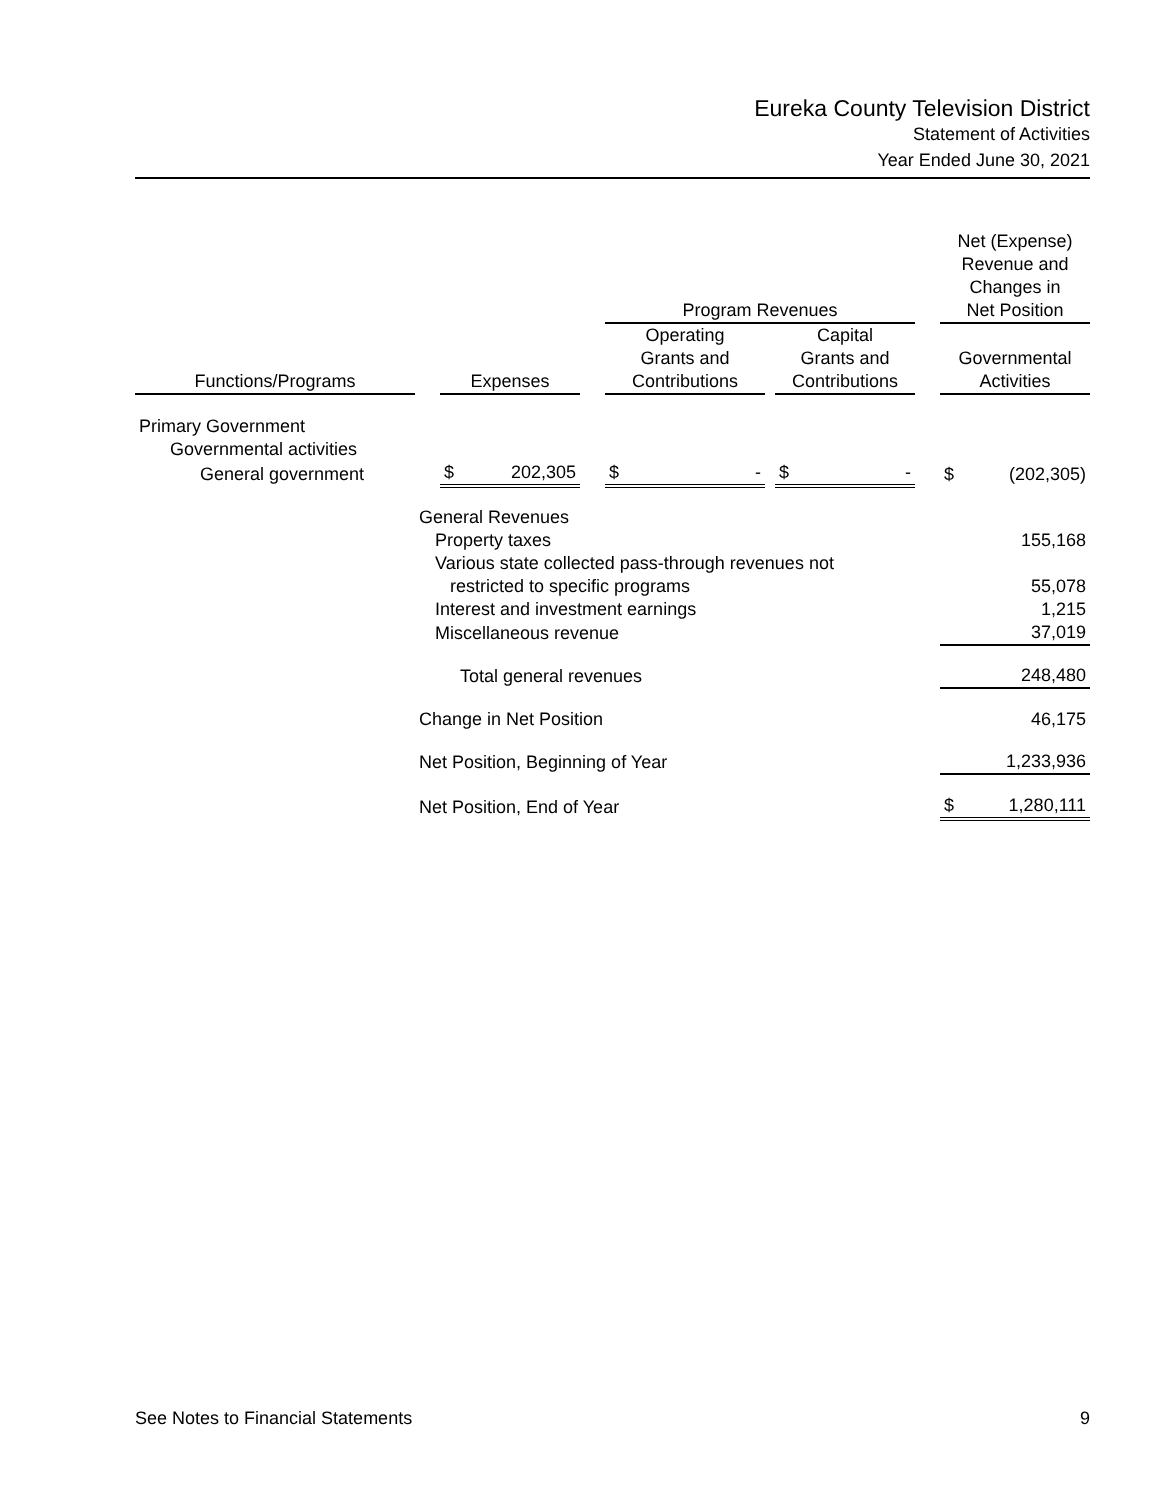Eureka County Television District
Statement of Activities
Year Ended June 30, 2021
| | | | | Program Revenues | | | | Net (Expense) Revenue and Changes in Net Position |
| Functions/Programs | | Expenses | | Operating Grants and Contributions | | Capital Grants and Contributions | | Governmental Activities |
| Primary Government | | | | | | | | |
| Governmental activities | | | | | | | | |
| General government | | $ 202,305 | | $ - | | $ - | | $ (202,305) |
| | General Revenues | | | | | | | |
| | Property taxes | | | | | | | 155,168 |
| | Various state collected pass-through revenues not | | | | | | | |
| | restricted to specific programs | | | | | | | 55,078 |
| | Interest and investment earnings | | | | | | | 1,215 |
| | Miscellaneous revenue | | | | | | | 37,019 |
| | Total general revenues | | | | | | | 248,480 |
| | Change in Net Position | | | | | | | 46,175 |
| | Net Position, Beginning of Year | | | | | | | 1,233,936 |
| | Net Position, End of Year | | | | | | | $ 1,280,111 |
See Notes to Financial Statements 9